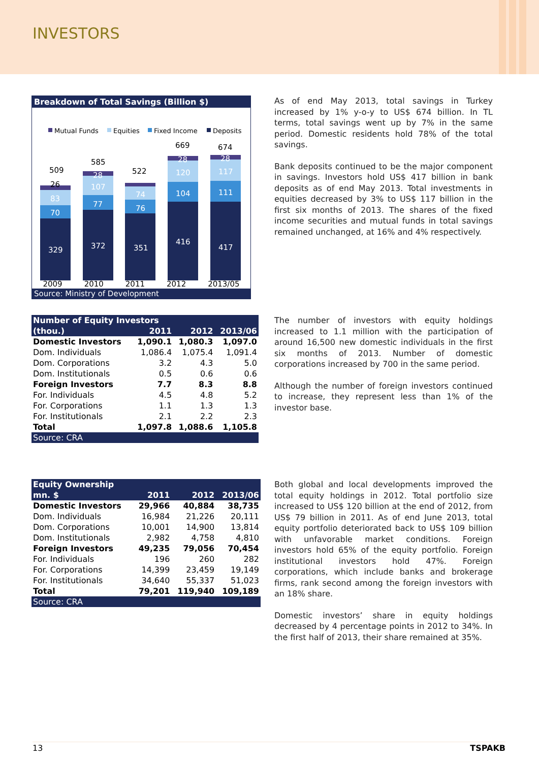INVESTORS
Breakdown of Total Savings (Billion $)
Mutual Funds
Equities
Fixed Income
Deposits
329
70
83
372
77
107
28
351
76
74
416
104
120
28
417
111
117
28
509
26
585
522
669
674
2009 2010 2011 2012 2013/05
Source: Ministry of Development
As of end May 2013, total savings in Turkey increased by 1% y-o-y to US$ 674 billion. In TL terms, total savings went up by 7% in the same period. Domestic residents hold 78% of the total savings.
Bank deposits continued to be the major component in savings. Investors hold US$ 417 billion in bank deposits as of end May 2013. Total investments in equities decreased by 3% to US$ 117 billion in the first six months of 2013. The shares of the fixed income securities and mutual funds in total savings remained unchanged, at 16% and 4% respectively.
| Number of Equity Investors | | | |
| --- | --- | --- | --- |
| (thou.) | 2011 | 2012 | 2013/06 |
| Domestic Investors | 1,090.1 | 1,080.3 | 1,097.0 |
| Dom. Individuals | 1,086.4 | 1,075.4 | 1,091.4 |
| Dom. Corporations | 3.2 | 4.3 | 5.0 |
| Dom. Institutionals | 0.5 | 0.6 | 0.6 |
| Foreign Investors | 7.7 | 8.3 | 8.8 |
| For. Individuals | 4.5 | 4.8 | 5.2 |
| For. Corporations | 1.1 | 1.3 | 1.3 |
| For. Institutionals | 2.1 | 2.2 | 2.3 |
| Total | 1,097.8 | 1,088.6 | 1,105.8 |
| Source: CRA | | | |
The number of investors with equity holdings increased to 1.1 million with the participation of around 16,500 new domestic individuals in the first six months of 2013. Number of domestic corporations increased by 700 in the same period.
Although the number of foreign investors continued to increase, they represent less than 1% of the investor base.
| Equity Ownership | | | |
| --- | --- | --- | --- |
| mn. $ | 2011 | 2012 | 2013/06 |
| Domestic Investors | 29,966 | 40,884 | 38,735 |
| Dom. Individuals | 16,984 | 21,226 | 20,111 |
| Dom. Corporations | 10,001 | 14,900 | 13,814 |
| Dom. Institutionals | 2,982 | 4,758 | 4,810 |
| Foreign Investors | 49,235 | 79,056 | 70,454 |
| For. Individuals | 196 | 260 | 282 |
| For. Corporations | 14,399 | 23,459 | 19,149 |
| For. Institutionals | 34,640 | 55,337 | 51,023 |
| Total | 79,201 | 119,940 | 109,189 |
| Source: CRA | | | |
Both global and local developments improved the total equity holdings in 2012. Total portfolio size increased to US$ 120 billion at the end of 2012, from US$ 79 billion in 2011. As of end June 2013, total equity portfolio deteriorated back to US$ 109 billion with unfavorable market conditions. Foreign investors hold 65% of the equity portfolio. Foreign institutional investors hold 47%. Foreign corporations, which include banks and brokerage firms, rank second among the foreign investors with an 18% share.
Domestic investors’ share in equity holdings decreased by 4 percentage points in 2012 to 34%. In the first half of 2013, their share remained at 35%.
13 TSPAKB